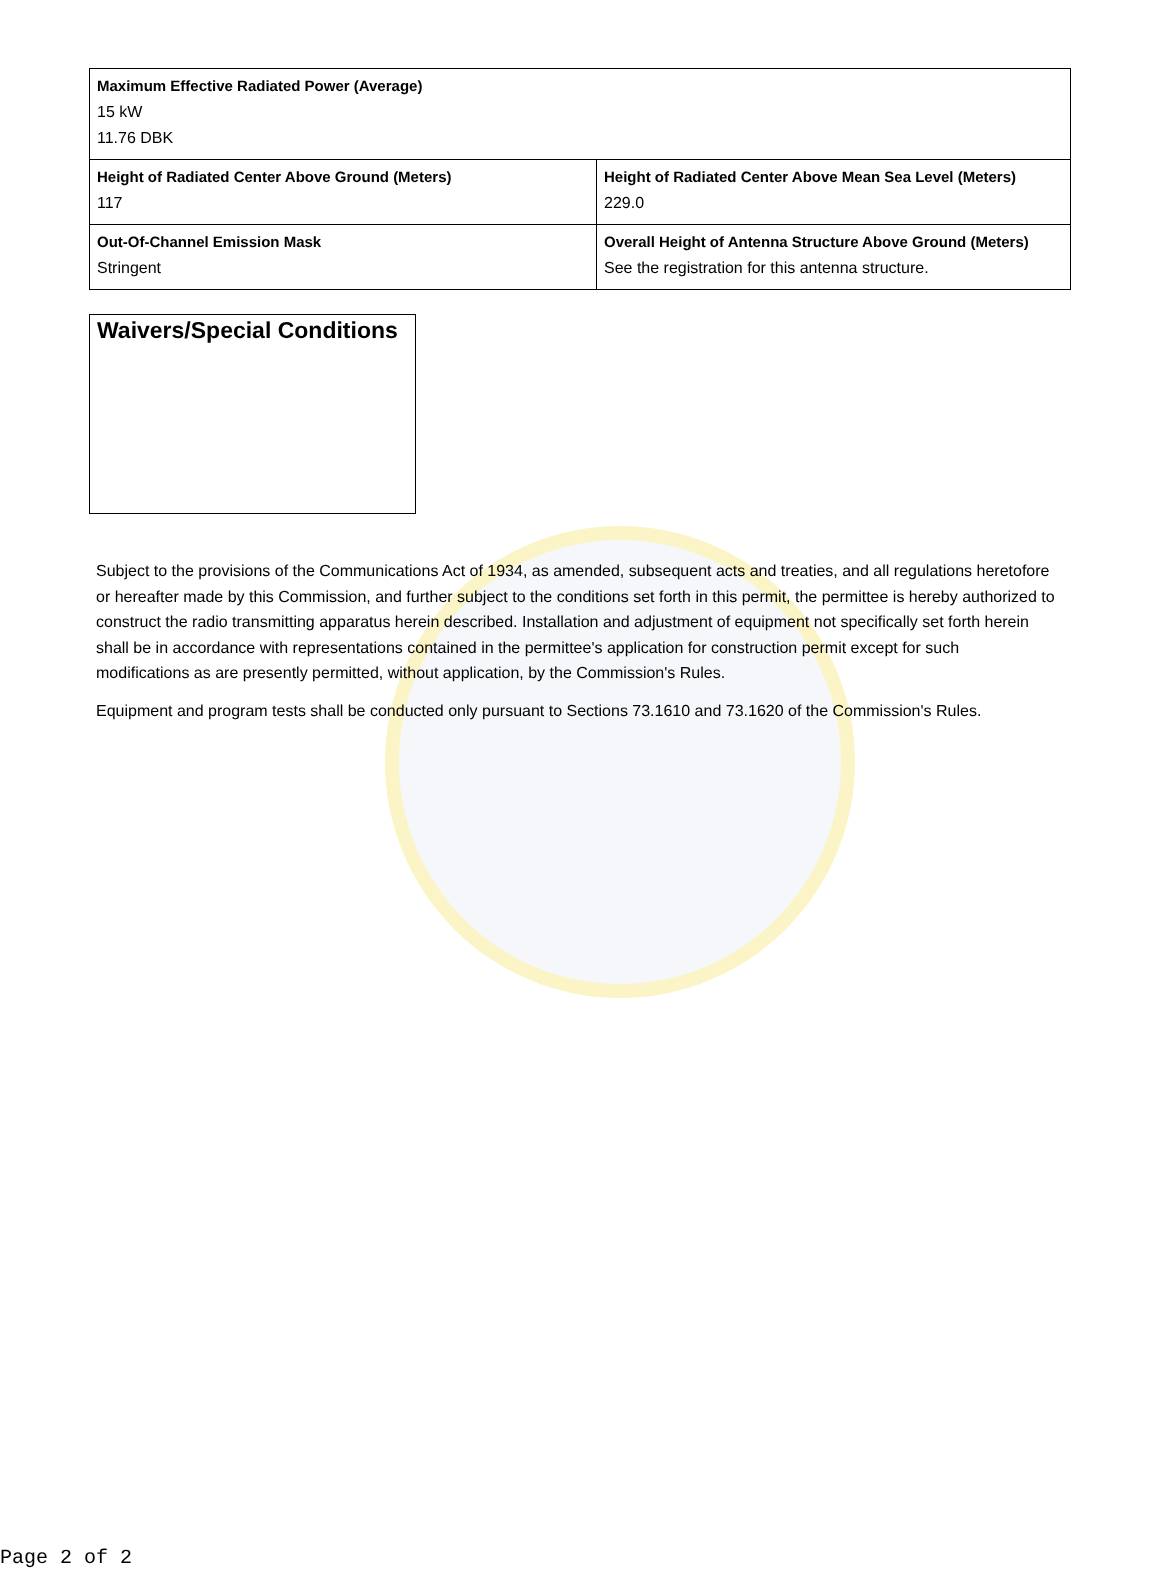| Maximum Effective Radiated Power (Average) 15 kW 11.76 DBK | |
| Height of Radiated Center Above Ground (Meters) 117 | Height of Radiated Center Above Mean Sea Level (Meters) 229.0 |
| Out-Of-Channel Emission Mask Stringent | Overall Height of Antenna Structure Above Ground (Meters) See the registration for this antenna structure. |
Waivers/Special Conditions
Subject to the provisions of the Communications Act of 1934, as amended, subsequent acts and treaties, and all regulations heretofore or hereafter made by this Commission, and further subject to the conditions set forth in this permit, the permittee is hereby authorized to construct the radio transmitting apparatus herein described. Installation and adjustment of equipment not specifically set forth herein shall be in accordance with representations contained in the permittee's application for construction permit except for such modifications as are presently permitted, without application, by the Commission's Rules.
Equipment and program tests shall be conducted only pursuant to Sections 73.1610 and 73.1620 of the Commission's Rules.
Page 2 of 2